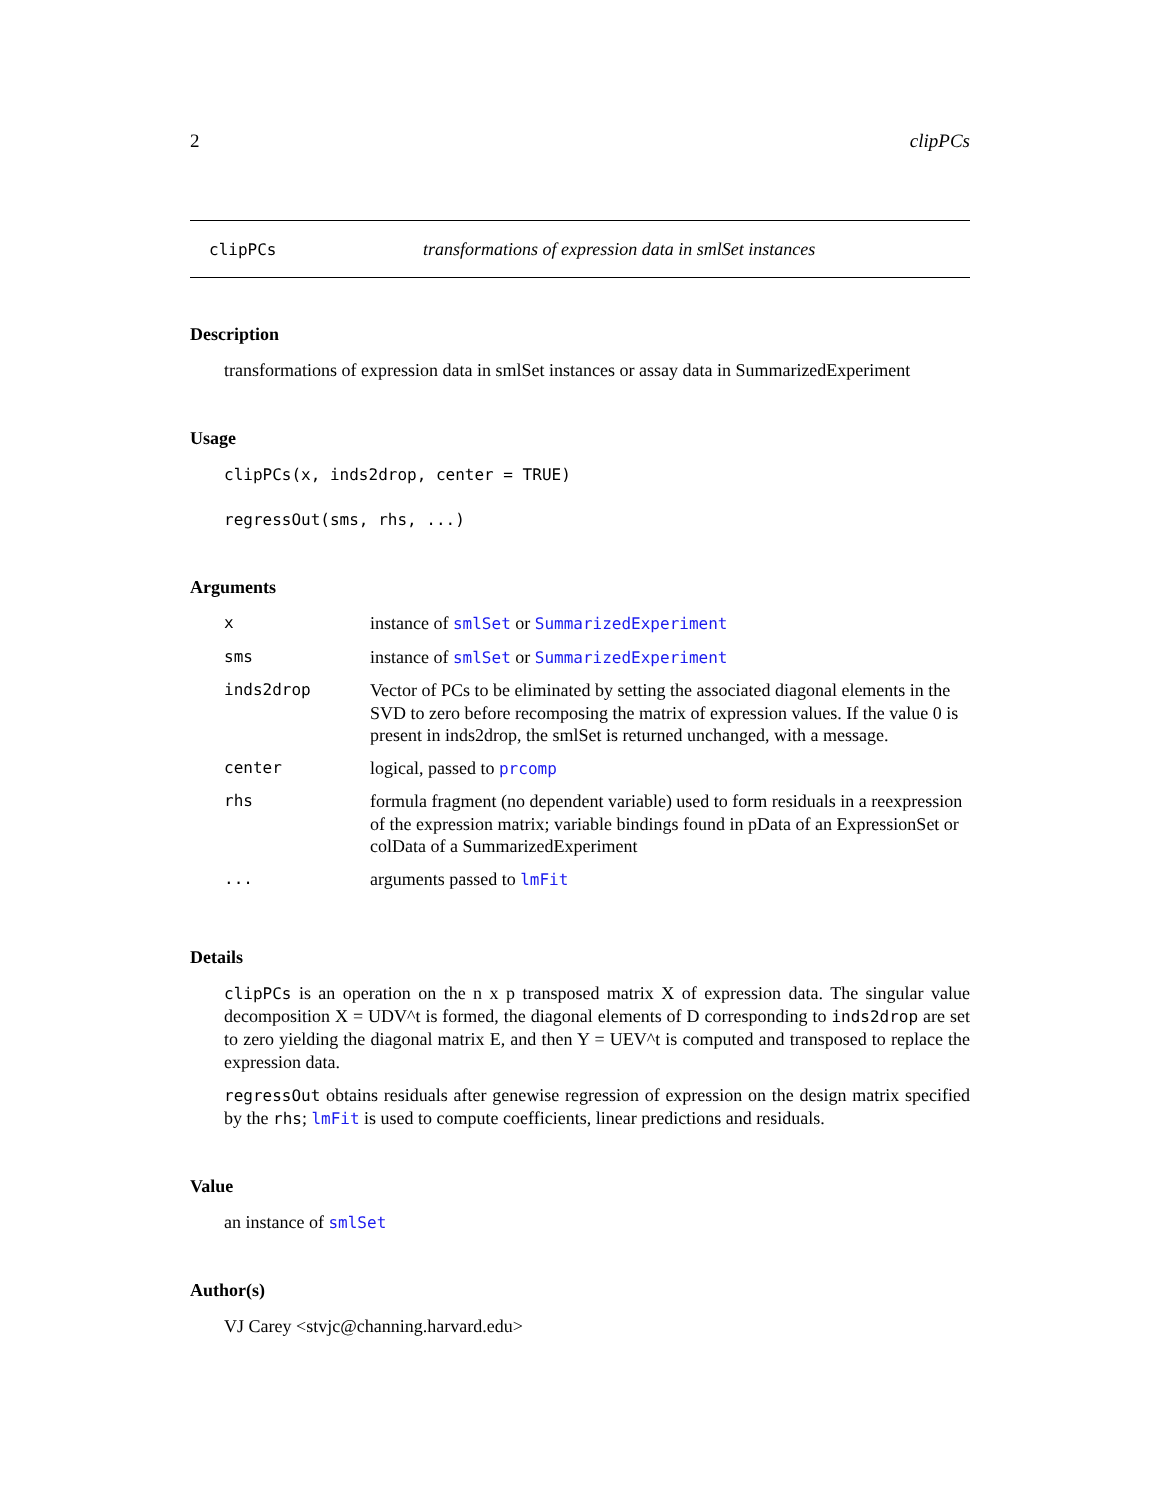2 clipPCs
clipPCs transformations of expression data in smlSet instances
Description
transformations of expression data in smlSet instances or assay data in SummarizedExperiment
Usage
clipPCs(x, inds2drop, center = TRUE)
regressOut(sms, rhs, ...)
Arguments
| x | instance of smlSet or SummarizedExperiment |
| sms | instance of smlSet or SummarizedExperiment |
| inds2drop | Vector of PCs to be eliminated by setting the associated diagonal elements in the SVD to zero before recomposing the matrix of expression values. If the value 0 is present in inds2drop, the smlSet is returned unchanged, with a message. |
| center | logical, passed to prcomp |
| rhs | formula fragment (no dependent variable) used to form residuals in a reexpression of the expression matrix; variable bindings found in pData of an ExpressionSet or colData of a SummarizedExperiment |
| ... | arguments passed to lmFit |
Details
clipPCs is an operation on the n x p transposed matrix X of expression data. The singular value decomposition X = UDV^t is formed, the diagonal elements of D corresponding to inds2drop are set to zero yielding the diagonal matrix E, and then Y = UEV^t is computed and transposed to replace the expression data.
regressOut obtains residuals after genewise regression of expression on the design matrix specified by the rhs; lmFit is used to compute coefficients, linear predictions and residuals.
Value
an instance of smlSet
Author(s)
VJ Carey <stvjc@channing.harvard.edu>